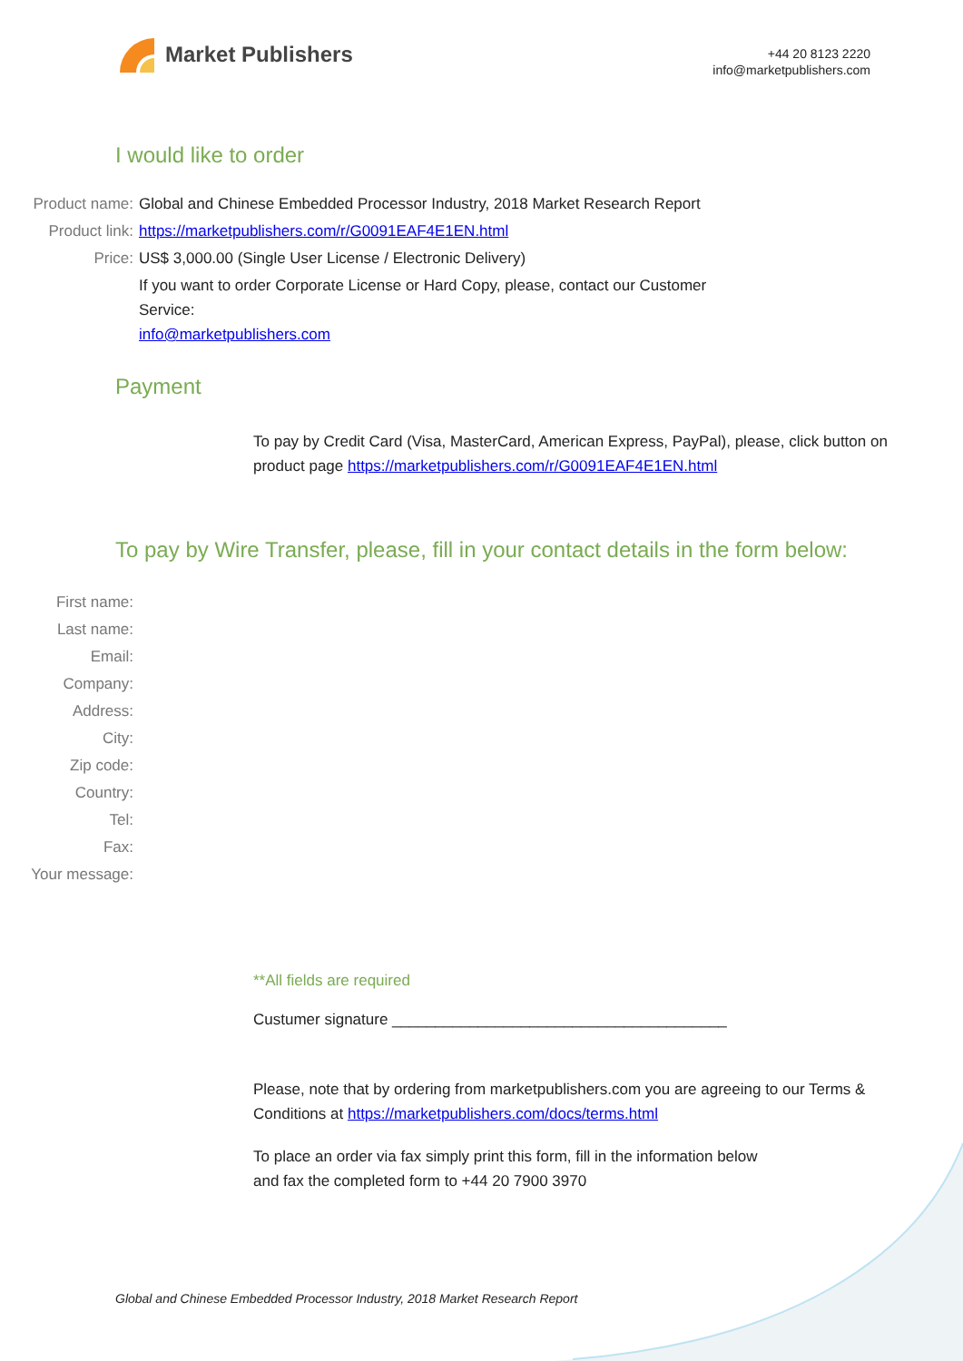Market Publishers
+44 20 8123 2220
info@marketpublishers.com
I would like to order
Product name: Global and Chinese Embedded Processor Industry, 2018 Market Research Report
Product link: https://marketpublishers.com/r/G0091EAF4E1EN.html
Price: US$ 3,000.00 (Single User License / Electronic Delivery)
If you want to order Corporate License or Hard Copy, please, contact our Customer Service:
info@marketpublishers.com
Payment
To pay by Credit Card (Visa, MasterCard, American Express, PayPal), please, click button on product page https://marketpublishers.com/r/G0091EAF4E1EN.html
To pay by Wire Transfer, please, fill in your contact details in the form below:
First name:
Last name:
Email:
Company:
Address:
City:
Zip code:
Country:
Tel:
Fax:
Your message:
**All fields are required
Custumer signature _______________________________________
Please, note that by ordering from marketpublishers.com you are agreeing to our Terms & Conditions at https://marketpublishers.com/docs/terms.html
To place an order via fax simply print this form, fill in the information below
and fax the completed form to +44 20 7900 3970
Global and Chinese Embedded Processor Industry, 2018 Market Research Report